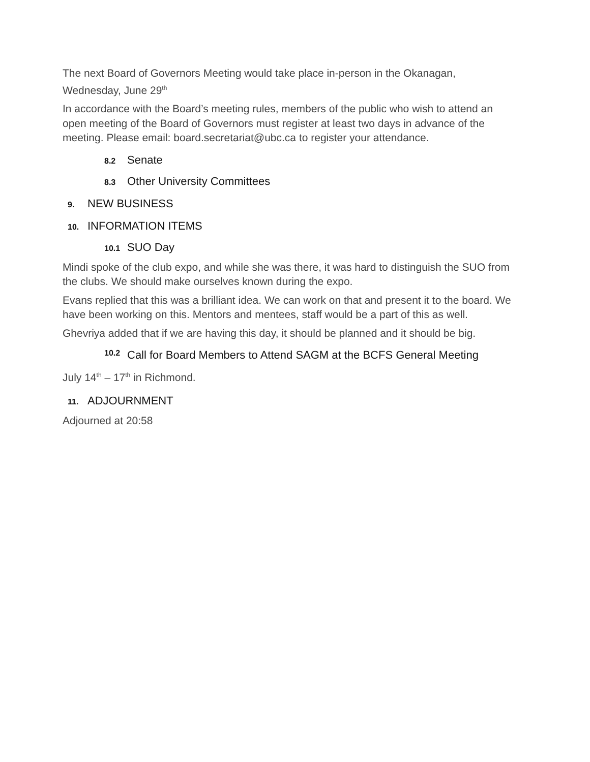The next Board of Governors Meeting would take place in-person in the Okanagan, Wednesday, June 29<sup>th</sup>
In accordance with the Board’s meeting rules, members of the public who wish to attend an open meeting of the Board of Governors must register at least two days in advance of the meeting. Please email: board.secretariat@ubc.ca to register your attendance.
8.2 Senate
8.3 Other University Committees
9. NEW BUSINESS
10. INFORMATION ITEMS
10.1 SUO Day
Mindi spoke of the club expo, and while she was there, it was hard to distinguish the SUO from the clubs. We should make ourselves known during the expo.
Evans replied that this was a brilliant idea. We can work on that and present it to the board. We have been working on this. Mentors and mentees, staff would be a part of this as well.
Ghevriya added that if we are having this day, it should be planned and it should be big.
10.2 Call for Board Members to Attend SAGM at the BCFS General Meeting
July 14<sup>th</sup> – 17<sup>th</sup> in Richmond.
11. ADJOURNMENT
Adjourned at 20:58